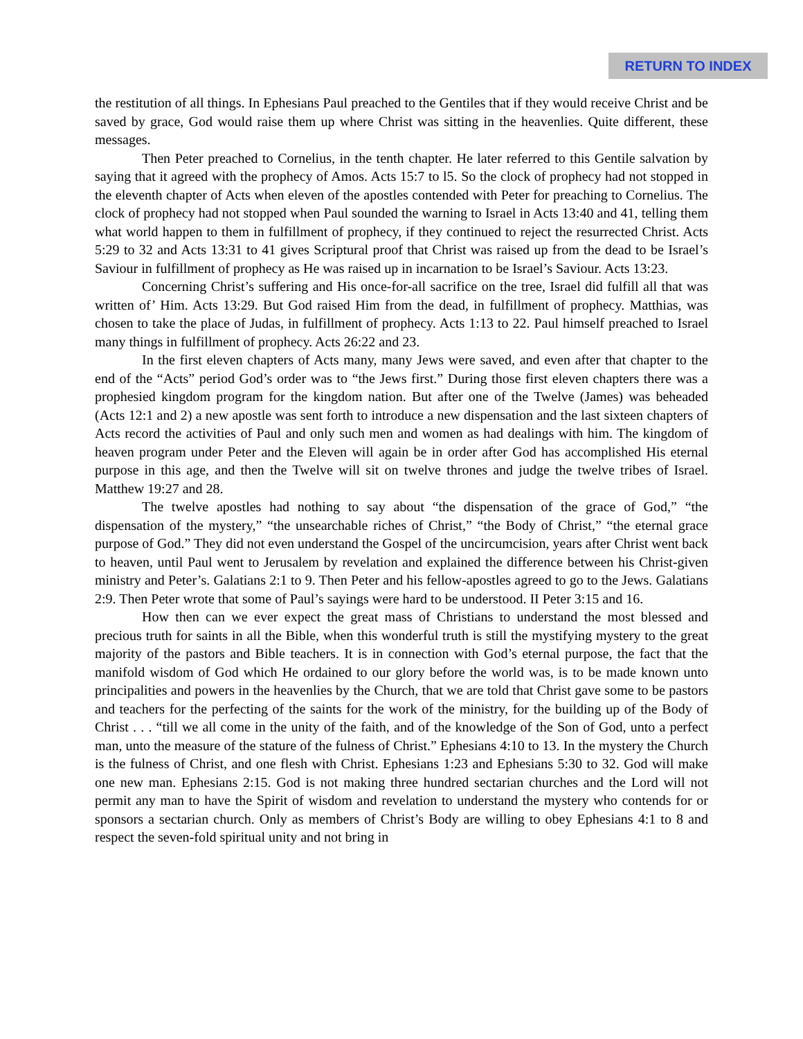RETURN TO INDEX
the restitution of all things. In Ephesians Paul preached to the Gentiles that if they would receive Christ and be saved by grace, God would raise them up where Christ was sitting in the heavenlies. Quite different, these messages.
Then Peter preached to Cornelius, in the tenth chapter. He later referred to this Gentile salvation by saying that it agreed with the prophecy of Amos. Acts 15:7 to l5. So the clock of prophecy had not stopped in the eleventh chapter of Acts when eleven of the apostles contended with Peter for preaching to Cornelius. The clock of prophecy had not stopped when Paul sounded the warning to Israel in Acts 13:40 and 41, telling them what world happen to them in fulfillment of prophecy, if they continued to reject the resurrected Christ. Acts 5:29 to 32 and Acts 13:31 to 41 gives Scriptural proof that Christ was raised up from the dead to be Israel’s Saviour in fulfillment of prophecy as He was raised up in incarnation to be Israel’s Saviour. Acts 13:23.
Concerning Christ’s suffering and His once-for-all sacrifice on the tree, Israel did fulfill all that was written of’ Him. Acts 13:29. But God raised Him from the dead, in fulfillment of prophecy. Matthias, was chosen to take the place of Judas, in fulfillment of prophecy. Acts 1:13 to 22. Paul himself preached to Israel many things in fulfillment of prophecy. Acts 26:22 and 23.
In the first eleven chapters of Acts many, many Jews were saved, and even after that chapter to the end of the “Acts” period God’s order was to “the Jews first.” During those first eleven chapters there was a prophesied kingdom program for the kingdom nation. But after one of the Twelve (James) was beheaded (Acts 12:1 and 2) a new apostle was sent forth to introduce a new dispensation and the last sixteen chapters of Acts record the activities of Paul and only such men and women as had dealings with him. The kingdom of heaven program under Peter and the Eleven will again be in order after God has accomplished His eternal purpose in this age, and then the Twelve will sit on twelve thrones and judge the twelve tribes of Israel. Matthew 19:27 and 28.
The twelve apostles had nothing to say about “the dispensation of the grace of God,” “the dispensation of the mystery,” “the unsearchable riches of Christ,” “the Body of Christ,” “the eternal grace purpose of God.” They did not even understand the Gospel of the uncircumcision, years after Christ went back to heaven, until Paul went to Jerusalem by revelation and explained the difference between his Christ-given ministry and Peter’s. Galatians 2:1 to 9. Then Peter and his fellow-apostles agreed to go to the Jews. Galatians 2:9. Then Peter wrote that some of Paul’s sayings were hard to be understood. II Peter 3:15 and 16.
How then can we ever expect the great mass of Christians to understand the most blessed and precious truth for saints in all the Bible, when this wonderful truth is still the mystifying mystery to the great majority of the pastors and Bible teachers. It is in connection with God’s eternal purpose, the fact that the manifold wisdom of God which He ordained to our glory before the world was, is to be made known unto principalities and powers in the heavenlies by the Church, that we are told that Christ gave some to be pastors and teachers for the perfecting of the saints for the work of the ministry, for the building up of the Body of Christ . . . “till we all come in the unity of the faith, and of the knowledge of the Son of God, unto a perfect man, unto the measure of the stature of the fulness of Christ.” Ephesians 4:10 to 13. In the mystery the Church is the fulness of Christ, and one flesh with Christ. Ephesians 1:23 and Ephesians 5:30 to 32. God will make one new man. Ephesians 2:15. God is not making three hundred sectarian churches and the Lord will not permit any man to have the Spirit of wisdom and revelation to understand the mystery who contends for or sponsors a sectarian church. Only as members of Christ’s Body are willing to obey Ephesians 4:1 to 8 and respect the seven-fold spiritual unity and not bring in